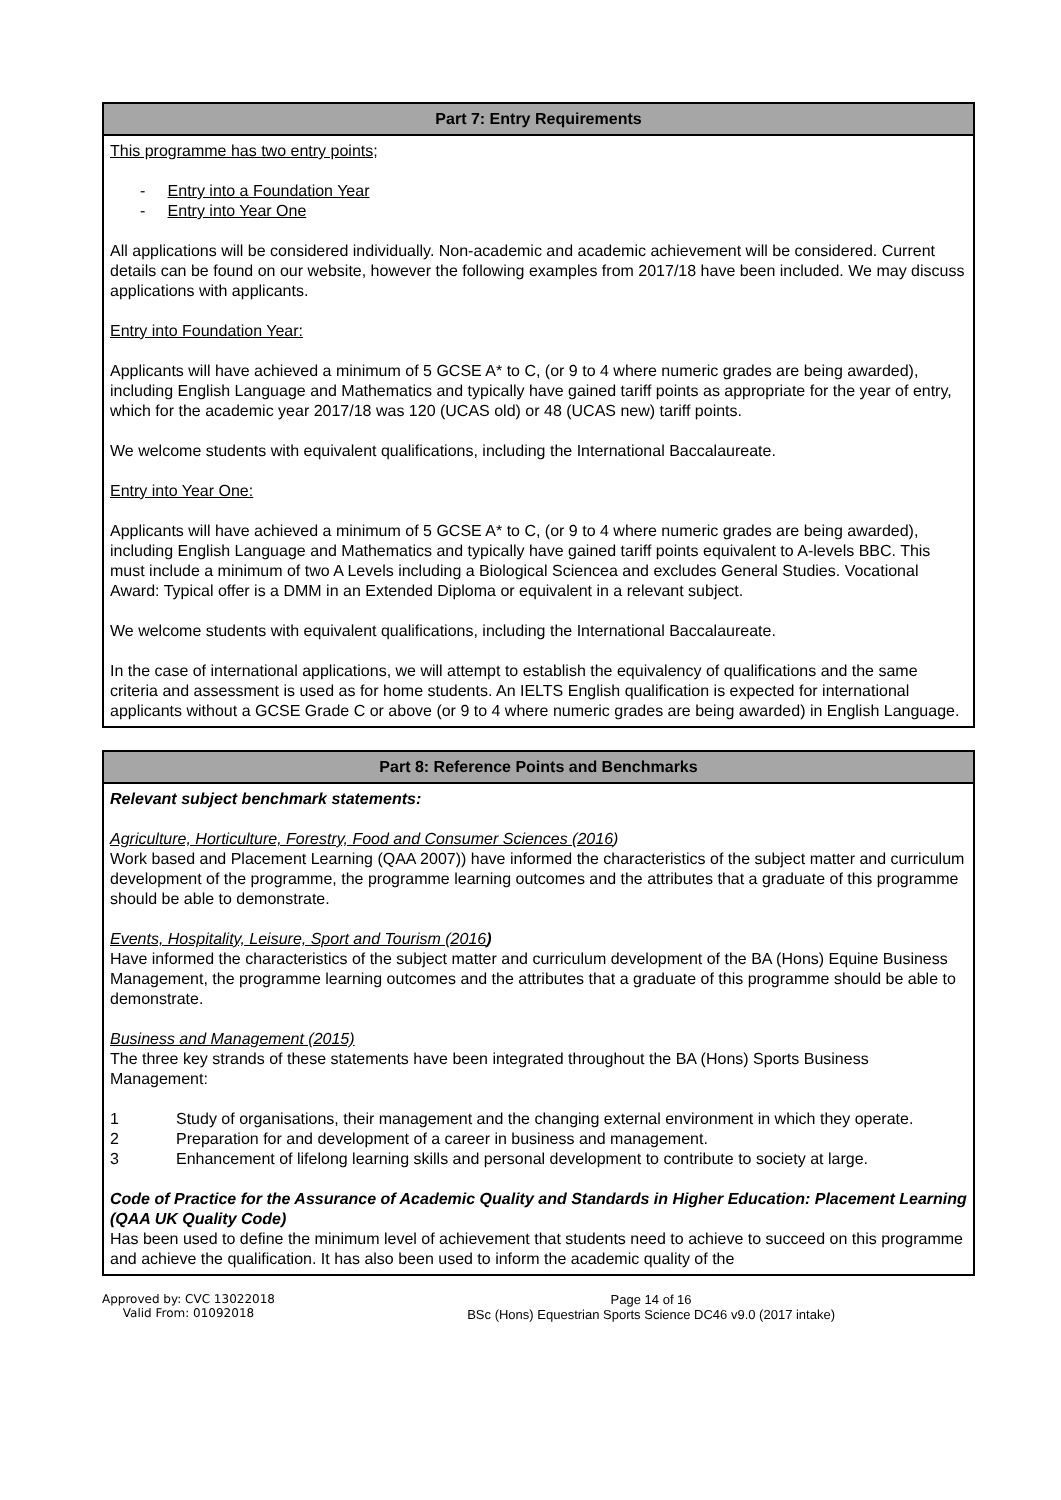| Part 7: Entry Requirements |
| --- |
| This programme has two entry points; - Entry into a Foundation Year - Entry into Year One All applications will be considered individually. Non-academic and academic achievement will be considered. Current details can be found on our website, however the following examples from 2017/18 have been included. We may discuss applications with applicants. Entry into Foundation Year: Applicants will have achieved a minimum of 5 GCSE A* to C, (or 9 to 4 where numeric grades are being awarded), including English Language and Mathematics and typically have gained tariff points as appropriate for the year of entry, which for the academic year 2017/18 was 120 (UCAS old) or 48 (UCAS new) tariff points. We welcome students with equivalent qualifications, including the International Baccalaureate. Entry into Year One: Applicants will have achieved a minimum of 5 GCSE A* to C, (or 9 to 4 where numeric grades are being awarded), including English Language and Mathematics and typically have gained tariff points equivalent to A-levels BBC. This must include a minimum of two A Levels including a Biological Sciencea and excludes General Studies. Vocational Award: Typical offer is a DMM in an Extended Diploma or equivalent in a relevant subject. We welcome students with equivalent qualifications, including the International Baccalaureate. In the case of international applications, we will attempt to establish the equivalency of qualifications and the same criteria and assessment is used as for home students. An IELTS English qualification is expected for international applicants without a GCSE Grade C or above (or 9 to 4 where numeric grades are being awarded) in English Language. |
| Part 8: Reference Points and Benchmarks |
| --- |
| Relevant subject benchmark statements: Agriculture, Horticulture, Forestry, Food and Consumer Sciences (2016 ) Work based and Placement Learning (QAA 2007)) have informed the characteristics of the subject matter and curriculum development of the programme, the programme learning outcomes and the attributes that a graduate of this programme should be able to demonstrate. Events, Hospitality, Leisure, Sport and Tourism (2016 ) Have informed the characteristics of the subject matter and curriculum development of the BA (Hons) Equine Business Management, the programme learning outcomes and the attributes that a graduate of this programme should be able to demonstrate. Business and Management (2015) The three key strands of these statements have been integrated throughout the BA (Hons) Sports Business Management: 1 Study of organisations, their management and the changing external environment in which they operate. 2 Preparation for and development of a career in business and management. 3 Enhancement of lifelong learning skills and personal development to contribute to society at large. Code of Practice for the Assurance of Academic Quality and Standards in Higher Education: Placement Learning (QAA UK Quality Code) Has been used to define the minimum level of achievement that students need to achieve to succeed on this programme and achieve the qualification. It has also been used to inform the academic quality of the |
Approved by: CVC 13022018
Valid From: 01092018
Page 14 of 16
BSc (Hons) Equestrian Sports Science DC46 v9.0 (2017 intake)